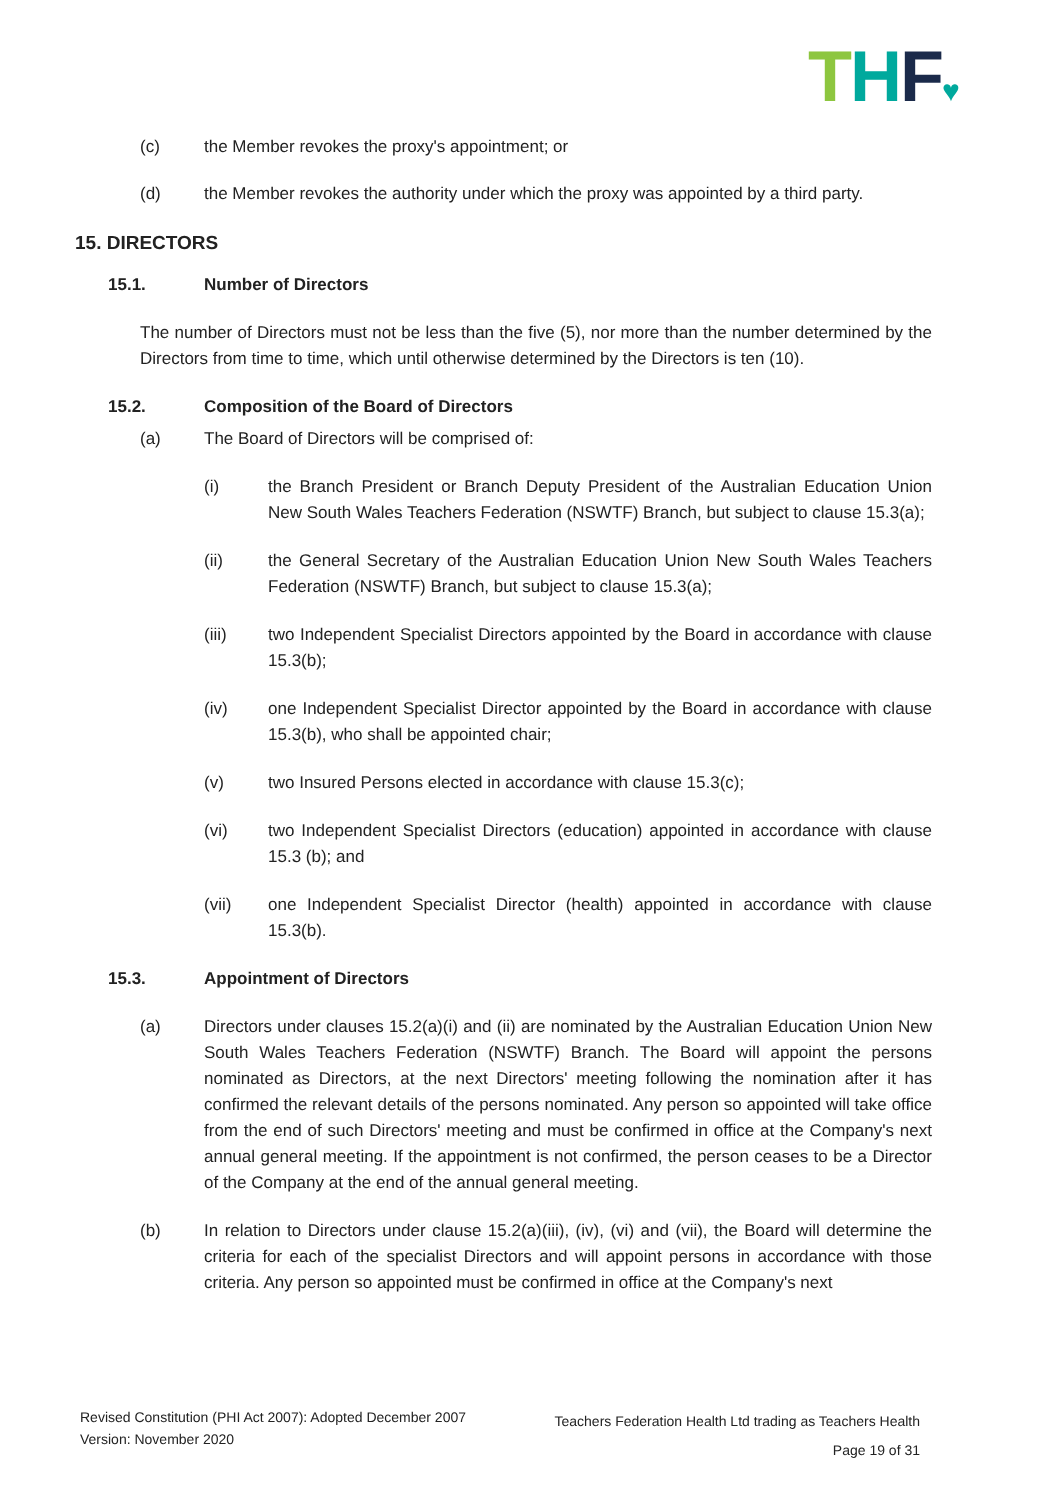THF♥
(c) the Member revokes the proxy's appointment; or
(d) the Member revokes the authority under which the proxy was appointed by a third party.
15. DIRECTORS
15.1. Number of Directors
The number of Directors must not be less than the five (5), nor more than the number determined by the Directors from time to time, which until otherwise determined by the Directors is ten (10).
15.2. Composition of the Board of Directors
(a) The Board of Directors will be comprised of:
(i) the Branch President or Branch Deputy President of the Australian Education Union New South Wales Teachers Federation (NSWTF) Branch, but subject to clause 15.3(a);
(ii) the General Secretary of the Australian Education Union New South Wales Teachers Federation (NSWTF) Branch, but subject to clause 15.3(a);
(iii) two Independent Specialist Directors appointed by the Board in accordance with clause 15.3(b);
(iv) one Independent Specialist Director appointed by the Board in accordance with clause 15.3(b), who shall be appointed chair;
(v) two Insured Persons elected in accordance with clause 15.3(c);
(vi) two Independent Specialist Directors (education) appointed in accordance with clause 15.3 (b); and
(vii) one Independent Specialist Director (health) appointed in accordance with clause 15.3(b).
15.3. Appointment of Directors
(a) Directors under clauses 15.2(a)(i) and (ii) are nominated by the Australian Education Union New South Wales Teachers Federation (NSWTF) Branch. The Board will appoint the persons nominated as Directors, at the next Directors' meeting following the nomination after it has confirmed the relevant details of the persons nominated. Any person so appointed will take office from the end of such Directors' meeting and must be confirmed in office at the Company's next annual general meeting. If the appointment is not confirmed, the person ceases to be a Director of the Company at the end of the annual general meeting.
(b) In relation to Directors under clause 15.2(a)(iii), (iv), (vi) and (vii), the Board will determine the criteria for each of the specialist Directors and will appoint persons in accordance with those criteria. Any person so appointed must be confirmed in office at the Company's next
Revised Constitution (PHI Act 2007): Adopted December 2007
Version: November 2020
Teachers Federation Health Ltd trading as Teachers Health
Page 19 of 31